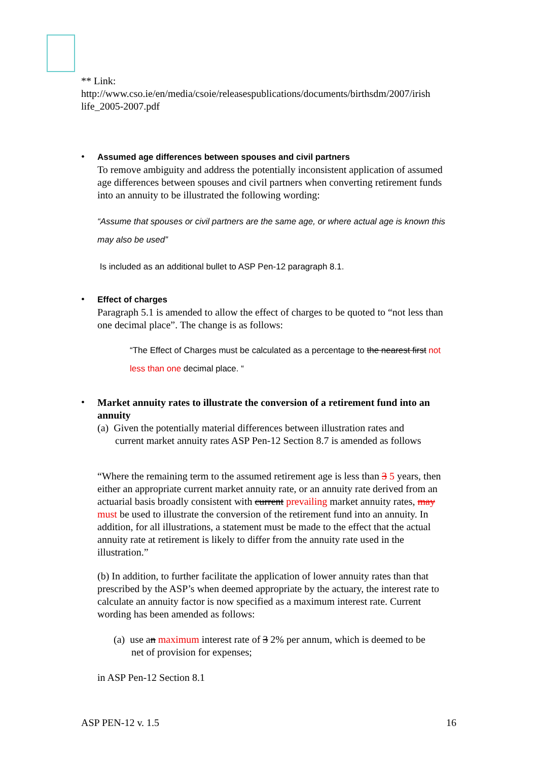** Link:
http://www.cso.ie/en/media/csoie/releasespublications/documents/birthsdm/2007/irish life_2005-2007.pdf
•
Assumed age differences between spouses and civil partners
To remove ambiguity and address the potentially inconsistent application of assumed age differences between spouses and civil partners when converting retirement funds into an annuity to be illustrated the following wording:
“Assume that spouses or civil partners are the same age, or where actual age is known this may also be used”
Is included as an additional bullet to ASP Pen-12 paragraph 8.1.
•
Effect of charges
Paragraph 5.1 is amended to allow the effect of charges to be quoted to “not less than one decimal place”. The change is as follows:
“The Effect of Charges must be calculated as a percentage to the nearest first not less than one decimal place. “
•
Market annuity rates to illustrate the conversion of a retirement fund into an annuity
(a) Given the potentially material differences between illustration rates and
current market annuity rates ASP Pen-12 Section 8.7 is amended as follows
“Where the remaining term to the assumed retirement age is less than 3 5 years, then either an appropriate current market annuity rate, or an annuity rate derived from an actuarial basis broadly consistent with current prevailing market annuity rates, may must be used to illustrate the conversion of the retirement fund into an annuity. In addition, for all illustrations, a statement must be made to the effect that the actual annuity rate at retirement is likely to differ from the annuity rate used in the illustration.”
(b) In addition, to further facilitate the application of lower annuity rates than that prescribed by the ASP’s when deemed appropriate by the actuary, the interest rate to calculate an annuity factor is now specified as a maximum interest rate. Current wording has been amended as follows:
(a) use an maximum interest rate of 3 2% per annum, which is deemed to be
net of provision for expenses;
in ASP Pen-12 Section 8.1
ASP PEN-12 v. 1.5 16